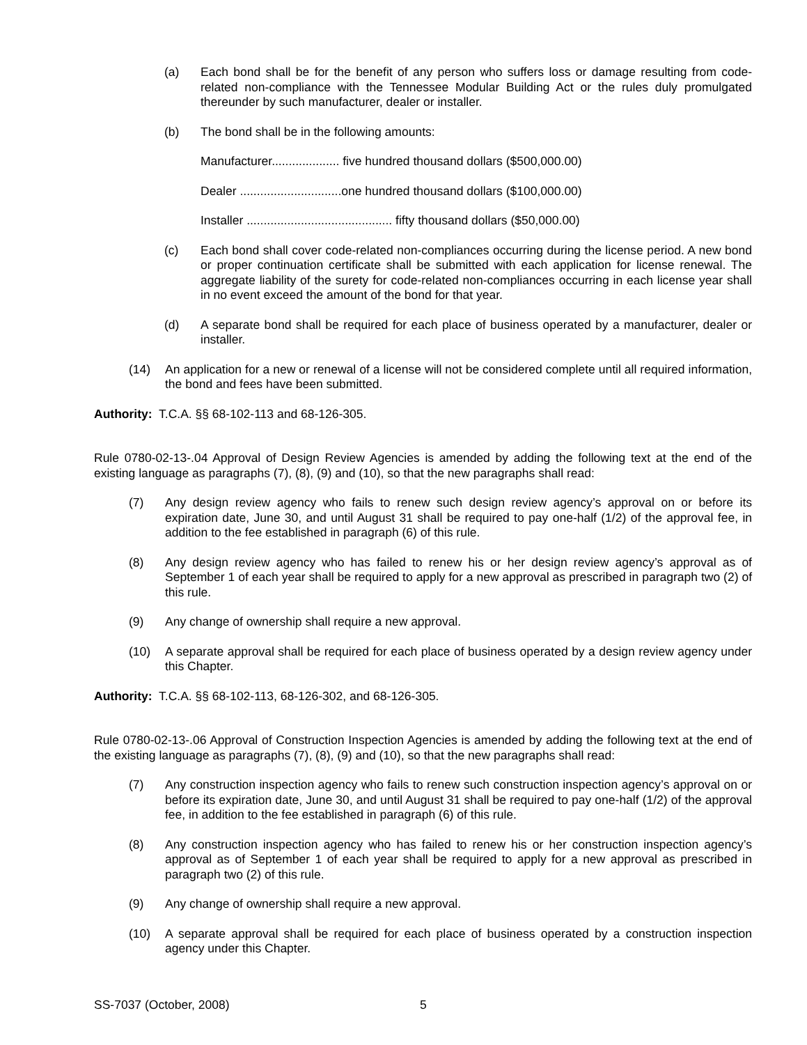(a) Each bond shall be for the benefit of any person who suffers loss or damage resulting from code-related non-compliance with the Tennessee Modular Building Act or the rules duly promulgated thereunder by such manufacturer, dealer or installer.
(b) The bond shall be in the following amounts:
Manufacturer.................... five hundred thousand dollars ($500,000.00)
Dealer ..............................one hundred thousand dollars ($100,000.00)
Installer ........................................... fifty thousand dollars ($50,000.00)
(c) Each bond shall cover code-related non-compliances occurring during the license period. A new bond or proper continuation certificate shall be submitted with each application for license renewal. The aggregate liability of the surety for code-related non-compliances occurring in each license year shall in no event exceed the amount of the bond for that year.
(d) A separate bond shall be required for each place of business operated by a manufacturer, dealer or installer.
(14) An application for a new or renewal of a license will not be considered complete until all required information, the bond and fees have been submitted.
Authority: T.C.A. §§ 68-102-113 and 68-126-305.
Rule 0780-02-13-.04 Approval of Design Review Agencies is amended by adding the following text at the end of the existing language as paragraphs (7), (8), (9) and (10), so that the new paragraphs shall read:
(7) Any design review agency who fails to renew such design review agency’s approval on or before its expiration date, June 30, and until August 31 shall be required to pay one-half (1/2) of the approval fee, in addition to the fee established in paragraph (6) of this rule.
(8) Any design review agency who has failed to renew his or her design review agency’s approval as of September 1 of each year shall be required to apply for a new approval as prescribed in paragraph two (2) of this rule.
(9) Any change of ownership shall require a new approval.
(10) A separate approval shall be required for each place of business operated by a design review agency under this Chapter.
Authority: T.C.A. §§ 68-102-113, 68-126-302, and 68-126-305.
Rule 0780-02-13-.06 Approval of Construction Inspection Agencies is amended by adding the following text at the end of the existing language as paragraphs (7), (8), (9) and (10), so that the new paragraphs shall read:
(7) Any construction inspection agency who fails to renew such construction inspection agency’s approval on or before its expiration date, June 30, and until August 31 shall be required to pay one-half (1/2) of the approval fee, in addition to the fee established in paragraph (6) of this rule.
(8) Any construction inspection agency who has failed to renew his or her construction inspection agency’s approval as of September 1 of each year shall be required to apply for a new approval as prescribed in paragraph two (2) of this rule.
(9) Any change of ownership shall require a new approval.
(10) A separate approval shall be required for each place of business operated by a construction inspection agency under this Chapter.
SS-7037 (October, 2008) 5